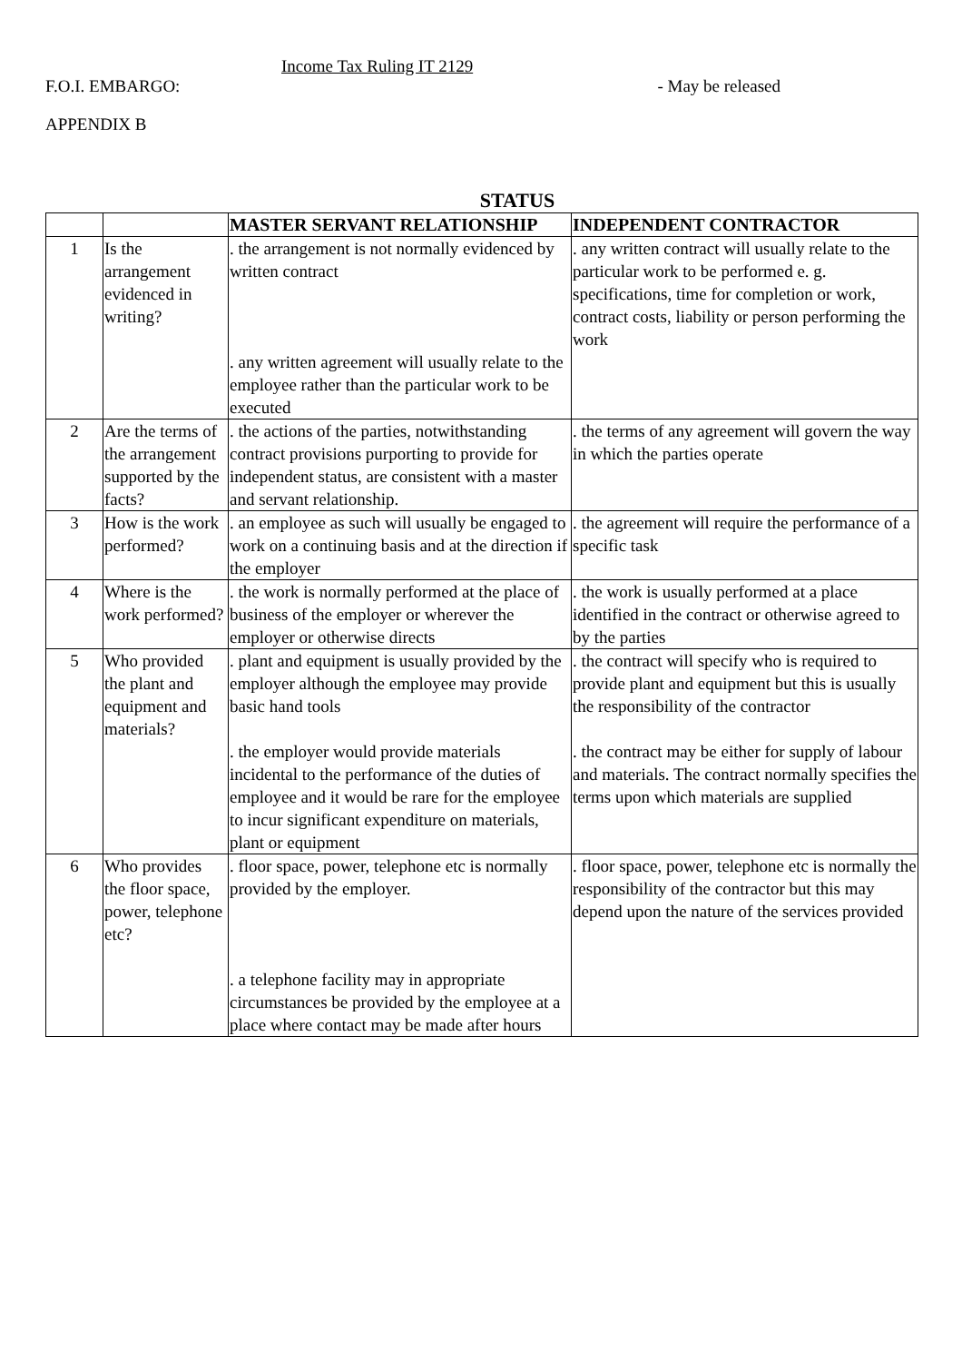Income Tax Ruling IT 2129
F.O.I. EMBARGO: - May be released
APPENDIX B
STATUS
| | | MASTER SERVANT RELATIONSHIP | INDEPENDENT CONTRACTOR |
| --- | --- | --- | --- |
| 1 | Is the arrangement evidenced in writing? | . the arrangement is not normally evidenced by written contract . any written agreement will usually relate to the employee rather than the particular work to be executed | . any written contract will usually relate to the particular work to be performed e. g. specifications, time for completion or work, contract costs, liability or person performing the work |
| 2 | Are the terms of the arrangement supported by the facts? | . the actions of the parties, notwithstanding contract provisions purporting to provide for independent status, are consistent with a master and servant relationship. | . the terms of any agreement will govern the way in which the parties operate |
| 3 | How is the work performed? | . an employee as such will usually be engaged to work on a continuing basis and at the direction if the employer | . the agreement will require the performance of a specific task |
| 4 | Where is the work performed? | . the work is normally performed at the place of business of the employer or wherever the employer or otherwise directs | . the work is usually performed at a place identified in the contract or otherwise agreed to by the parties |
| 5 | Who provided the plant and equipment and materials? | . plant and equipment is usually provided by the employer although the employee may provide basic hand tools . the employer would provide materials incidental to the performance of the duties of employee and it would be rare for the employee to incur significant expenditure on materials, plant or equipment | . the contract will specify who is required to provide plant and equipment but this is usually the responsibility of the contractor . the contract may be either for supply of labour and materials. The contract normally specifies the terms upon which materials are supplied |
| 6 | Who provides the floor space, power, telephone etc? | . floor space, power, telephone etc is normally provided by the employer. . a telephone facility may in appropriate circumstances be provided by the employee at a place where contact may be made after hours | . floor space, power, telephone etc is normally the responsibility of the contractor but this may depend upon the nature of the services provided |